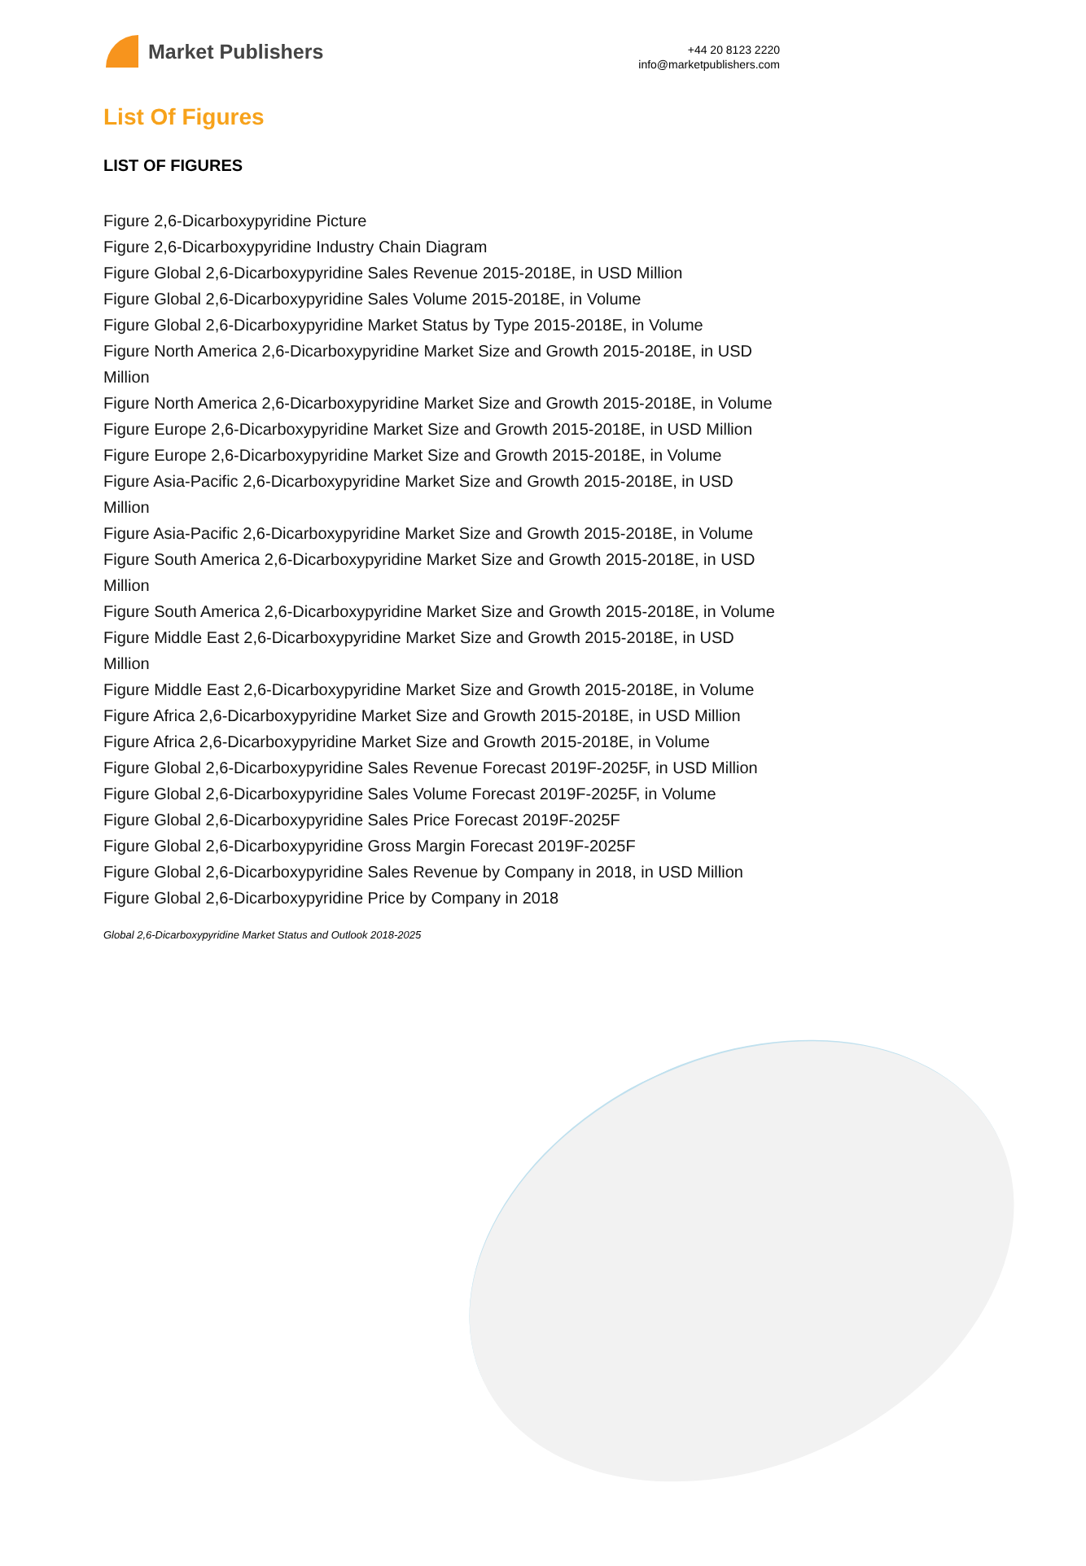Market Publishers
+44 20 8123 2220
info@marketpublishers.com
List Of Figures
LIST OF FIGURES
Figure 2,6-Dicarboxypyridine Picture
Figure 2,6-Dicarboxypyridine Industry Chain Diagram
Figure Global 2,6-Dicarboxypyridine Sales Revenue 2015-2018E, in USD Million
Figure Global 2,6-Dicarboxypyridine Sales Volume 2015-2018E, in Volume
Figure Global 2,6-Dicarboxypyridine Market Status by Type 2015-2018E, in Volume
Figure North America 2,6-Dicarboxypyridine Market Size and Growth 2015-2018E, in USD Million
Figure North America 2,6-Dicarboxypyridine Market Size and Growth 2015-2018E, in Volume
Figure Europe 2,6-Dicarboxypyridine Market Size and Growth 2015-2018E, in USD Million
Figure Europe 2,6-Dicarboxypyridine Market Size and Growth 2015-2018E, in Volume
Figure Asia-Pacific 2,6-Dicarboxypyridine Market Size and Growth 2015-2018E, in USD Million
Figure Asia-Pacific 2,6-Dicarboxypyridine Market Size and Growth 2015-2018E, in Volume
Figure South America 2,6-Dicarboxypyridine Market Size and Growth 2015-2018E, in USD Million
Figure South America 2,6-Dicarboxypyridine Market Size and Growth 2015-2018E, in Volume
Figure Middle East 2,6-Dicarboxypyridine Market Size and Growth 2015-2018E, in USD Million
Figure Middle East 2,6-Dicarboxypyridine Market Size and Growth 2015-2018E, in Volume
Figure Africa 2,6-Dicarboxypyridine Market Size and Growth 2015-2018E, in USD Million
Figure Africa 2,6-Dicarboxypyridine Market Size and Growth 2015-2018E, in Volume
Figure Global 2,6-Dicarboxypyridine Sales Revenue Forecast 2019F-2025F, in USD Million
Figure Global 2,6-Dicarboxypyridine Sales Volume Forecast 2019F-2025F, in Volume
Figure Global 2,6-Dicarboxypyridine Sales Price Forecast 2019F-2025F
Figure Global 2,6-Dicarboxypyridine Gross Margin Forecast 2019F-2025F
Figure Global 2,6-Dicarboxypyridine Sales Revenue by Company in 2018, in USD Million
Figure Global 2,6-Dicarboxypyridine Price by Company in 2018
Global 2,6-Dicarboxypyridine Market Status and Outlook 2018-2025